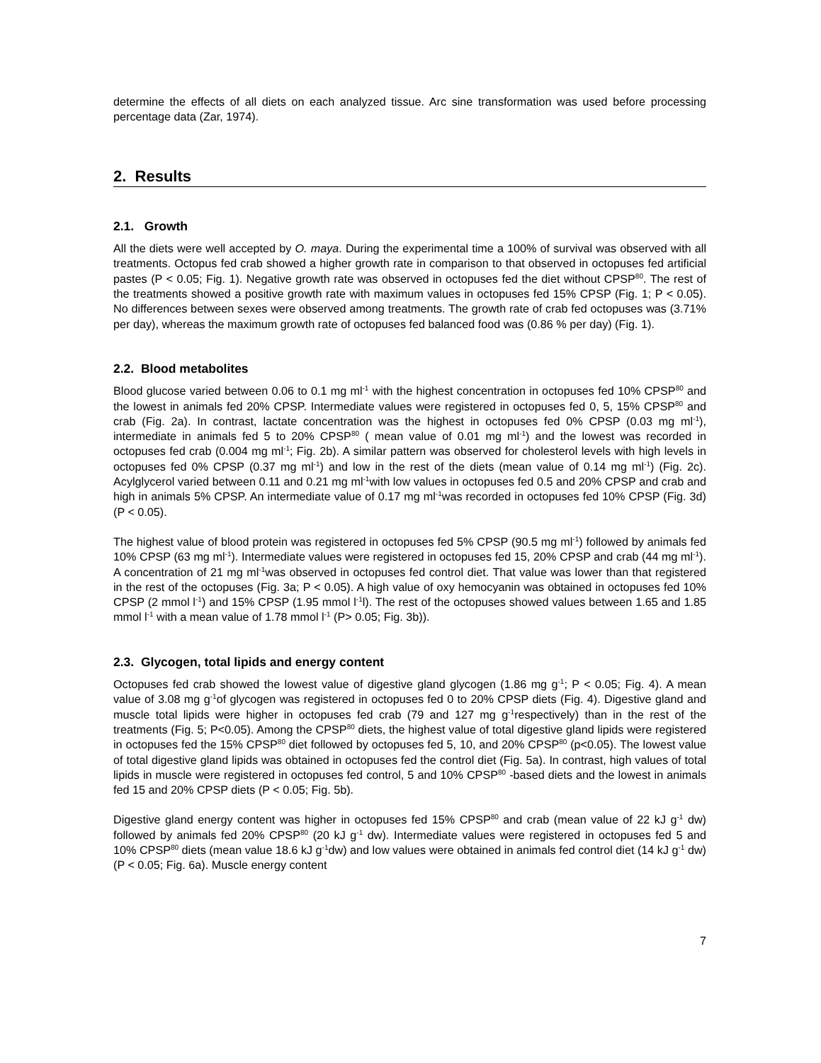determine the effects of all diets on each analyzed tissue. Arc sine transformation was used before processing percentage data (Zar, 1974).
2. Results
2.1. Growth
All the diets were well accepted by O. maya. During the experimental time a 100% of survival was observed with all treatments. Octopus fed crab showed a higher growth rate in comparison to that observed in octopuses fed artificial pastes (P < 0.05; Fig. 1). Negative growth rate was observed in octopuses fed the diet without CPSP<sup>80</sup>. The rest of the treatments showed a positive growth rate with maximum values in octopuses fed 15% CPSP (Fig. 1; P < 0.05). No differences between sexes were observed among treatments. The growth rate of crab fed octopuses was (3.71% per day), whereas the maximum growth rate of octopuses fed balanced food was (0.86 % per day) (Fig. 1).
2.2. Blood metabolites
Blood glucose varied between 0.06 to 0.1 mg ml<sup>-1</sup> with the highest concentration in octopuses fed 10% CPSP<sup>80</sup> and the lowest in animals fed 20% CPSP. Intermediate values were registered in octopuses fed 0, 5, 15% CPSP<sup>80</sup> and crab (Fig. 2a). In contrast, lactate concentration was the highest in octopuses fed 0% CPSP (0.03 mg ml<sup>-1</sup>), intermediate in animals fed 5 to 20% CPSP<sup>80</sup> ( mean value of 0.01 mg ml<sup>-1</sup>) and the lowest was recorded in octopuses fed crab (0.004 mg ml<sup>-1</sup>; Fig. 2b). A similar pattern was observed for cholesterol levels with high levels in octopuses fed 0% CPSP (0.37 mg ml<sup>-1</sup>) and low in the rest of the diets (mean value of 0.14 mg ml<sup>-1</sup>) (Fig. 2c). Acylglycerol varied between 0.11 and 0.21 mg ml<sup>-1</sup>with low values in octopuses fed 0.5 and 20% CPSP and crab and high in animals 5% CPSP. An intermediate value of 0.17 mg ml<sup>-1</sup>was recorded in octopuses fed 10% CPSP (Fig. 3d) (P < 0.05).
The highest value of blood protein was registered in octopuses fed 5% CPSP (90.5 mg ml<sup>-1</sup>) followed by animals fed 10% CPSP (63 mg ml<sup>-1</sup>). Intermediate values were registered in octopuses fed 15, 20% CPSP and crab (44 mg ml<sup>-1</sup>). A concentration of 21 mg ml<sup>-1</sup>was observed in octopuses fed control diet. That value was lower than that registered in the rest of the octopuses (Fig. 3a; P < 0.05). A high value of oxy hemocyanin was obtained in octopuses fed 10% CPSP (2 mmol l<sup>-1</sup>) and 15% CPSP (1.95 mmol l<sup>-1</sup>l). The rest of the octopuses showed values between 1.65 and 1.85 mmol l<sup>-1</sup> with a mean value of 1.78 mmol l<sup>-1</sup> (P> 0.05; Fig. 3b)).
2.3. Glycogen, total lipids and energy content
Octopuses fed crab showed the lowest value of digestive gland glycogen (1.86 mg g<sup>-1</sup>; P < 0.05; Fig. 4). A mean value of 3.08 mg g<sup>-1</sup>of glycogen was registered in octopuses fed 0 to 20% CPSP diets (Fig. 4). Digestive gland and muscle total lipids were higher in octopuses fed crab (79 and 127 mg g<sup>-1</sup>respectively) than in the rest of the treatments (Fig. 5; P<0.05). Among the CPSP<sup>80</sup> diets, the highest value of total digestive gland lipids were registered in octopuses fed the 15% CPSP<sup>80</sup> diet followed by octopuses fed 5, 10, and 20% CPSP<sup>80</sup> (p<0.05). The lowest value of total digestive gland lipids was obtained in octopuses fed the control diet (Fig. 5a). In contrast, high values of total lipids in muscle were registered in octopuses fed control, 5 and 10% CPSP<sup>80</sup> -based diets and the lowest in animals fed 15 and 20% CPSP diets (P < 0.05; Fig. 5b).
Digestive gland energy content was higher in octopuses fed 15% CPSP<sup>80</sup> and crab (mean value of 22 kJ g<sup>-1</sup> dw) followed by animals fed 20% CPSP<sup>80</sup> (20 kJ g<sup>-1</sup> dw). Intermediate values were registered in octopuses fed 5 and 10% CPSP<sup>80</sup> diets (mean value 18.6 kJ g<sup>-1</sup>dw) and low values were obtained in animals fed control diet (14 kJ g<sup>-1</sup> dw) (P < 0.05; Fig. 6a). Muscle energy content
7